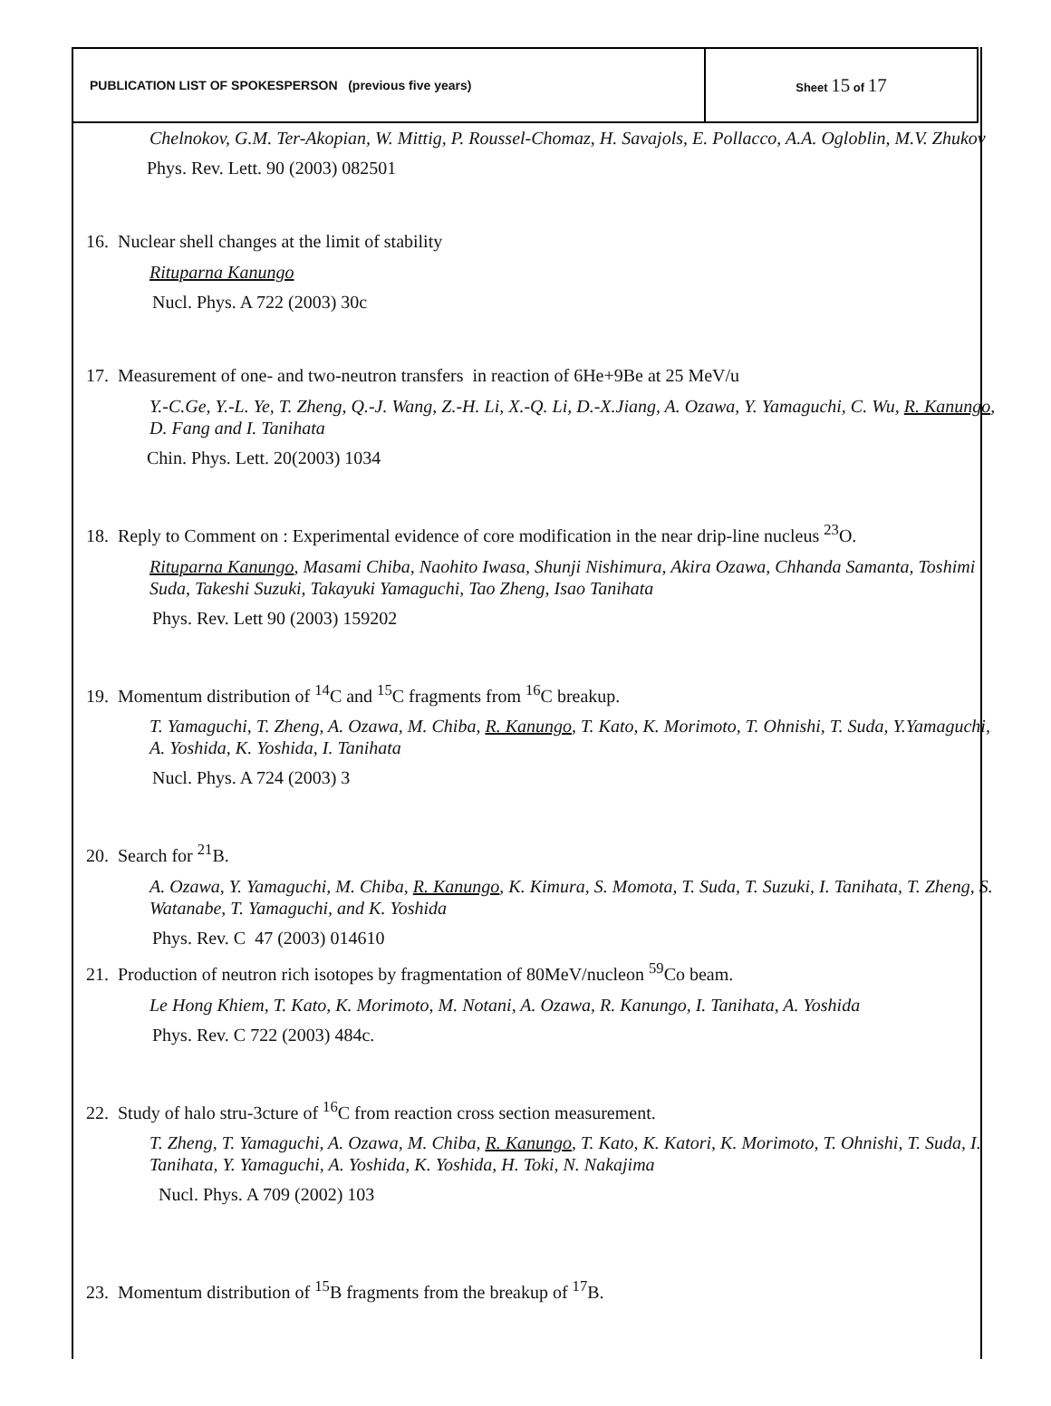| PUBLICATION LIST OF SPOKESPERSON (previous five years) | Sheet 15 of 17 |
Chelnokov, G.M. Ter-Akopian, W. Mittig, P. Roussel-Chomaz, H. Savajols, E. Pollacco, A.A. Ogloblin, M.V. Zhukov
Phys. Rev. Lett. 90 (2003) 082501
16. Nuclear shell changes at the limit of stability
Rituparna Kanungo
Nucl. Phys. A 722 (2003) 30c
17. Measurement of one- and two-neutron transfers in reaction of 6He+9Be at 25 MeV/u
Y.-C.Ge, Y.-L. Ye, T. Zheng, Q.-J. Wang, Z.-H. Li, X.-Q. Li, D.-X.Jiang, A. Ozawa, Y. Yamaguchi, C. Wu, R. Kanungo, D. Fang and I. Tanihata
Chin. Phys. Lett. 20(2003) 1034
18. Reply to Comment on : Experimental evidence of core modification in the near drip-line nucleus <sup>23</sup>O.
Rituparna Kanungo, Masami Chiba, Naohito Iwasa, Shunji Nishimura, Akira Ozawa, Chhanda Samanta, Toshimi Suda, Takeshi Suzuki, Takayuki Yamaguchi, Tao Zheng, Isao Tanihata
Phys. Rev. Lett 90 (2003) 159202
19. Momentum distribution of <sup>14</sup>C and <sup>15</sup>C fragments from <sup>16</sup>C breakup.
T. Yamaguchi, T. Zheng, A. Ozawa, M. Chiba, R. Kanungo, T. Kato, K. Morimoto, T. Ohnishi, T. Suda, Y.Yamaguchi, A. Yoshida, K. Yoshida, I. Tanihata
Nucl. Phys. A 724 (2003) 3
20. Search for <sup>21</sup>B.
A. Ozawa, Y. Yamaguchi, M. Chiba, R. Kanungo, K. Kimura, S. Momota, T. Suda, T. Suzuki, I. Tanihata, T. Zheng, S. Watanabe, T. Yamaguchi, and K. Yoshida
Phys. Rev. C 47 (2003) 014610
21. Production of neutron rich isotopes by fragmentation of 80MeV/nucleon <sup>59</sup>Co beam.
Le Hong Khiem, T. Kato, K. Morimoto, M. Notani, A. Ozawa, R. Kanungo, I. Tanihata, A. Yoshida
Phys. Rev. C 722 (2003) 484c.
22. Study of halo stru-3cture of <sup>16</sup>C from reaction cross section measurement.
T. Zheng, T. Yamaguchi, A. Ozawa, M. Chiba, R. Kanungo, T. Kato, K. Katori, K. Morimoto, T. Ohnishi, T. Suda, I. Tanihata, Y. Yamaguchi, A. Yoshida, K. Yoshida, H. Toki, N. Nakajima
Nucl. Phys. A 709 (2002) 103
23. Momentum distribution of <sup>15</sup>B fragments from the breakup of <sup>17</sup>B.